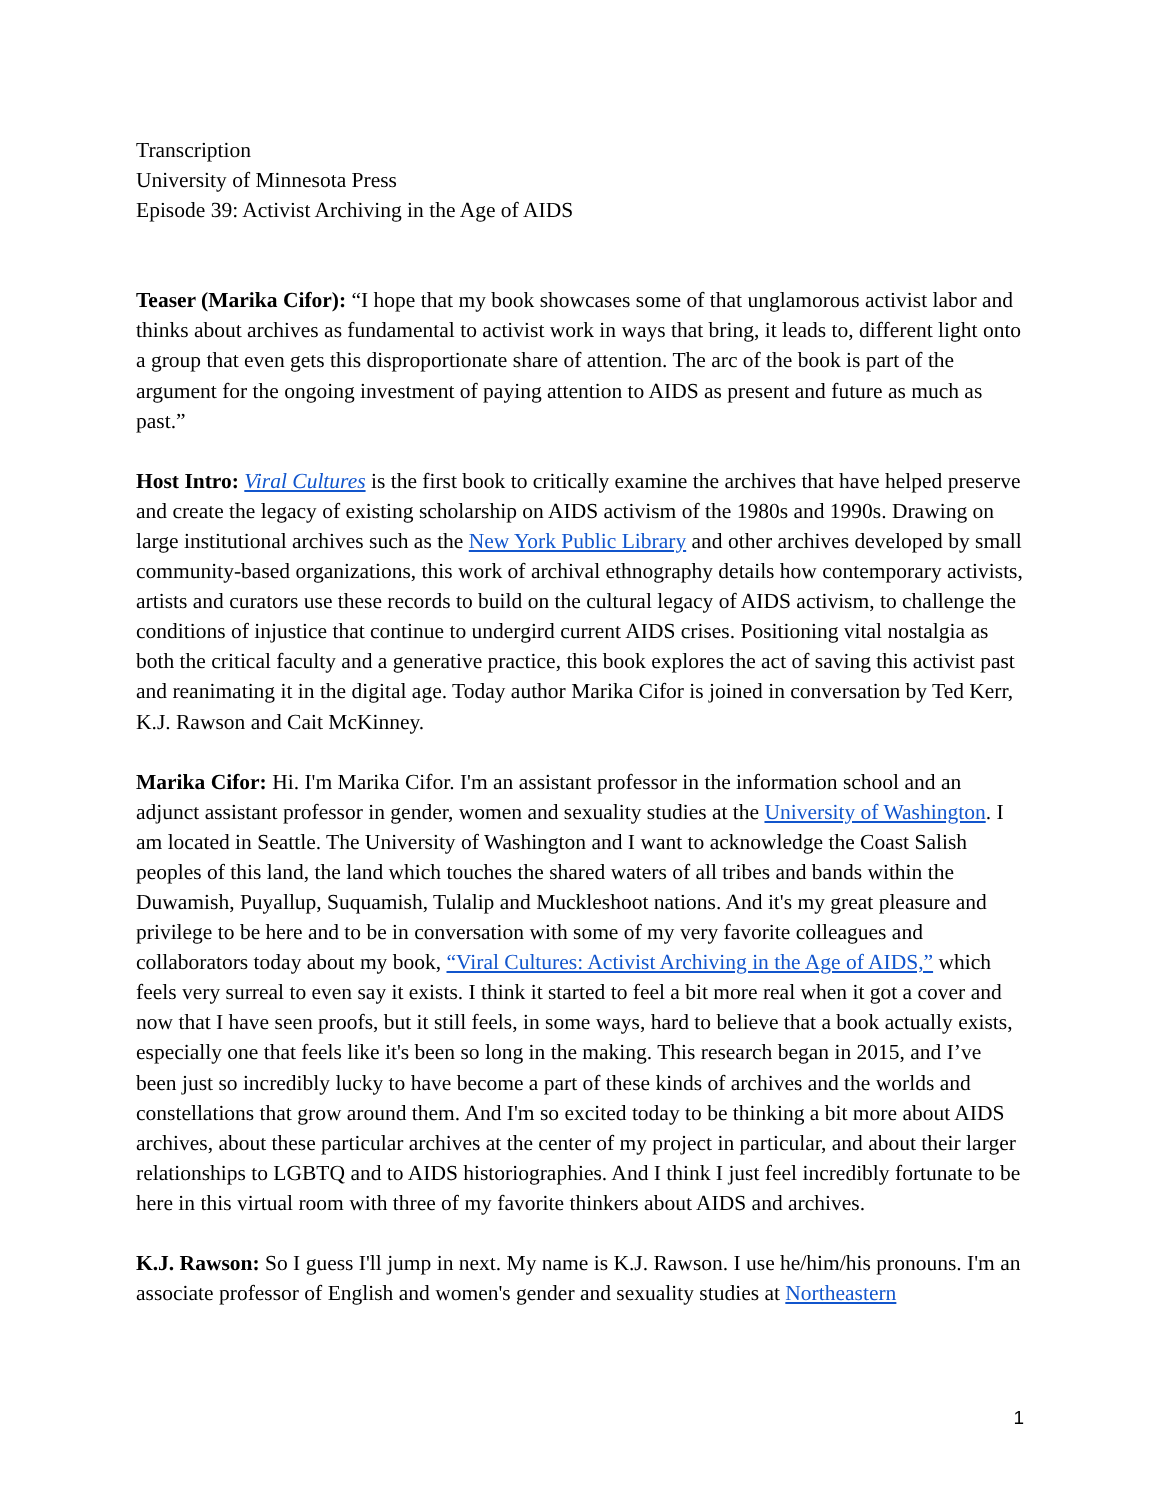Transcription
University of Minnesota Press
Episode 39: Activist Archiving in the Age of AIDS
Teaser (Marika Cifor): “I hope that my book showcases some of that unglamorous activist labor and thinks about archives as fundamental to activist work in ways that bring, it leads to, different light onto a group that even gets this disproportionate share of attention. The arc of the book is part of the argument for the ongoing investment of paying attention to AIDS as present and future as much as past.”
Host Intro: Viral Cultures is the first book to critically examine the archives that have helped preserve and create the legacy of existing scholarship on AIDS activism of the 1980s and 1990s. Drawing on large institutional archives such as the New York Public Library and other archives developed by small community-based organizations, this work of archival ethnography details how contemporary activists, artists and curators use these records to build on the cultural legacy of AIDS activism, to challenge the conditions of injustice that continue to undergird current AIDS crises. Positioning vital nostalgia as both the critical faculty and a generative practice, this book explores the act of saving this activist past and reanimating it in the digital age. Today author Marika Cifor is joined in conversation by Ted Kerr, K.J. Rawson and Cait McKinney.
Marika Cifor: Hi. I'm Marika Cifor. I'm an assistant professor in the information school and an adjunct assistant professor in gender, women and sexuality studies at the University of Washington. I am located in Seattle. The University of Washington and I want to acknowledge the Coast Salish peoples of this land, the land which touches the shared waters of all tribes and bands within the Duwamish, Puyallup, Suquamish, Tulalip and Muckleshoot nations. And it's my great pleasure and privilege to be here and to be in conversation with some of my very favorite colleagues and collaborators today about my book, “Viral Cultures: Activist Archiving in the Age of AIDS,” which feels very surreal to even say it exists. I think it started to feel a bit more real when it got a cover and now that I have seen proofs, but it still feels, in some ways, hard to believe that a book actually exists, especially one that feels like it's been so long in the making. This research began in 2015, and I’ve been just so incredibly lucky to have become a part of these kinds of archives and the worlds and constellations that grow around them. And I'm so excited today to be thinking a bit more about AIDS archives, about these particular archives at the center of my project in particular, and about their larger relationships to LGBTQ and to AIDS historiographies. And I think I just feel incredibly fortunate to be here in this virtual room with three of my favorite thinkers about AIDS and archives.
K.J. Rawson: So I guess I'll jump in next. My name is K.J. Rawson. I use he/him/his pronouns. I'm an associate professor of English and women's gender and sexuality studies at Northeastern
1